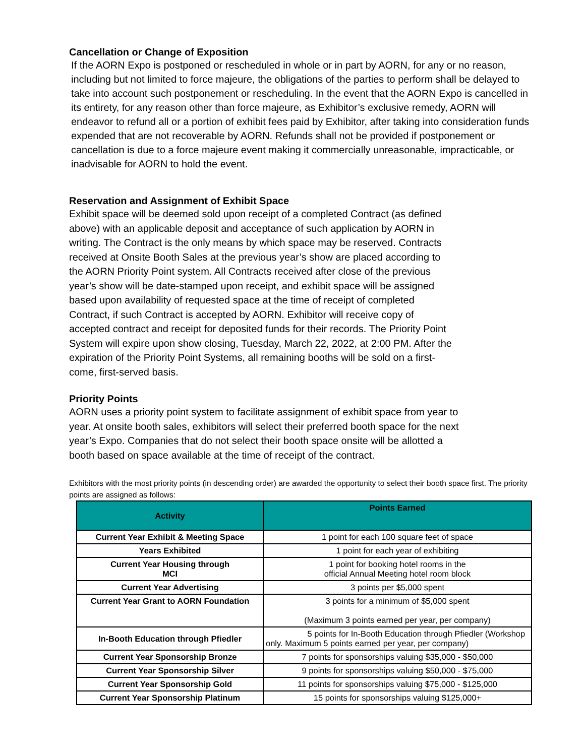Cancellation or Change of Exposition
If the AORN Expo is postponed or rescheduled in whole or in part by AORN, for any or no reason, including but not limited to force majeure, the obligations of the parties to perform shall be delayed to take into account such postponement or rescheduling. In the event that the AORN Expo is cancelled in its entirety, for any reason other than force majeure, as Exhibitor’s exclusive remedy, AORN will endeavor to refund all or a portion of exhibit fees paid by Exhibitor, after taking into consideration funds expended that are not recoverable by AORN. Refunds shall not be provided if postponement or cancellation is due to a force majeure event making it commercially unreasonable, impracticable, or inadvisable for AORN to hold the event.
Reservation and Assignment of Exhibit Space
Exhibit space will be deemed sold upon receipt of a completed Contract (as defined above) with an applicable deposit and acceptance of such application by AORN in writing. The Contract is the only means by which space may be reserved. Contracts received at Onsite Booth Sales at the previous year’s show are placed according to the AORN Priority Point system. All Contracts received after close of the previous year’s show will be date-stamped upon receipt, and exhibit space will be assigned based upon availability of requested space at the time of receipt of completed Contract, if such Contract is accepted by AORN. Exhibitor will receive copy of accepted contract and receipt for deposited funds for their records. The Priority Point System will expire upon show closing, Tuesday, March 22, 2022, at 2:00 PM. After the expiration of the Priority Point Systems, all remaining booths will be sold on a first- come, first-served basis.
Priority Points
AORN uses a priority point system to facilitate assignment of exhibit space from year to year. At onsite booth sales, exhibitors will select their preferred booth space for the next year’s Expo. Companies that do not select their booth space onsite will be allotted a booth based on space available at the time of receipt of the contract.
Exhibitors with the most priority points (in descending order) are awarded the opportunity to select their booth space first. The priority points are assigned as follows:
| Activity | Points Earned |
| --- | --- |
| Current Year Exhibit & Meeting Space | 1 point for each 100 square feet of space |
| Years Exhibited | 1 point for each year of exhibiting |
| Current Year Housing through MCI | 1 point for booking hotel rooms in the official Annual Meeting hotel room block |
| Current Year Advertising | 3 points per $5,000 spent |
| Current Year Grant to AORN Foundation | 3 points for a minimum of $5,000 spent (Maximum 3 points earned per year, per company) |
| In-Booth Education through Pfiedler | 5 points for In-Booth Education through Pfiedler (Workshop only. Maximum 5 points earned per year, per company) |
| Current Year Sponsorship Bronze | 7 points for sponsorships valuing $35,000 - $50,000 |
| Current Year Sponsorship Silver | 9 points for sponsorships valuing $50,000 - $75,000 |
| Current Year Sponsorship Gold | 11 points for sponsorships valuing $75,000 - $125,000 |
| Current Year Sponsorship Platinum | 15 points for sponsorships valuing $125,000+ |